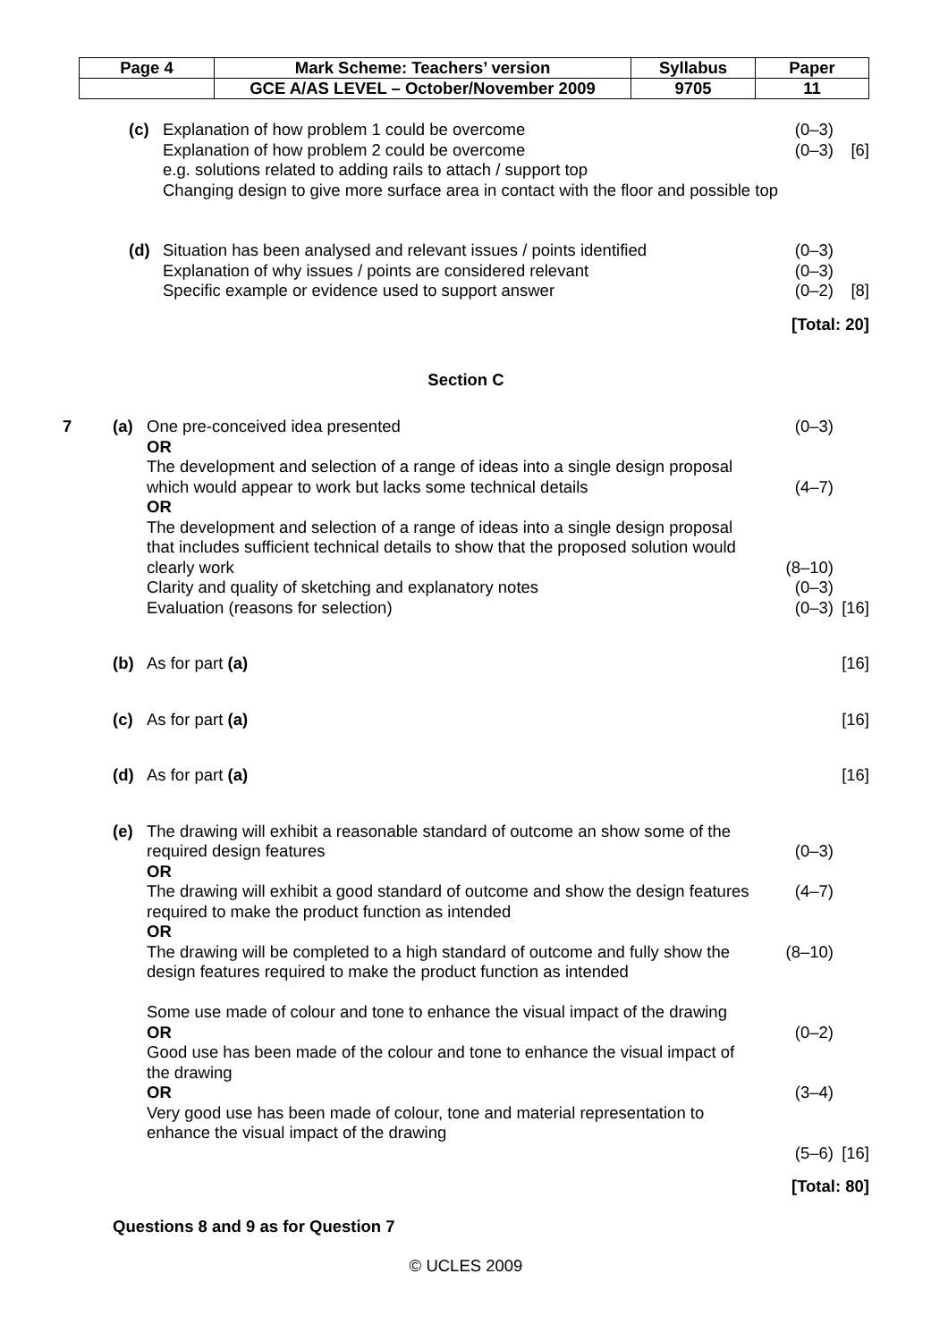| Page 4 | Mark Scheme: Teachers’ version | Syllabus | Paper |
| | GCE A/AS LEVEL – October/November 2009 | 9705 | 11 |
| | (c) | Explanation of how problem 1 could be overcome | (0–3) | |
| | | Explanation of how problem 2 could be overcome | (0–3) | [6] |
| | | e.g. solutions related to adding rails to attach / support top Changing design to give more surface area in contact with the floor and possible top | | |
| | (d) | Situation has been analysed and relevant issues / points identified | (0–3) | |
| | | Explanation of why issues / points are considered relevant | (0–3) | |
| | | Specific example or evidence used to support answer | (0–2) | [8] |
| [Total: 20] | | | | |
Section C
| 7 | (a) | One pre-conceived idea presented OR The development and selection of a range of ideas into a single design proposal which would appear to work but lacks some technical details OR The development and selection of a range of ideas into a single design proposal that includes sufficient technical details to show that the proposed solution would clearly work Clarity and quality of sketching and explanatory notes Evaluation (reasons for selection) | (0–3) (4–7) (8–10) (0–3) (0–3) | [16] |
| | (b) | As for part (a) | | [16] |
| | (c) | As for part (a) | | [16] |
| | (d) | As for part (a) | | [16] |
| | (e) | The drawing will exhibit a reasonable standard of outcome an show some of the required design features OR The drawing will exhibit a good standard of outcome and show the design features required to make the product function as intended OR The drawing will be completed to a high standard of outcome and fully show the design features required to make the product function as intended Some use made of colour and tone to enhance the visual impact of the drawing OR Good use has been made of the colour and tone to enhance the visual impact of the drawing OR Very good use has been made of colour, tone and material representation to enhance the visual impact of the drawing | (0–3) (4–7) (8–10) (0–2) (3–4) (5–6) | [16] |
| [Total: 80] | | | | |
Questions 8 and 9 as for Question 7
© UCLES 2009